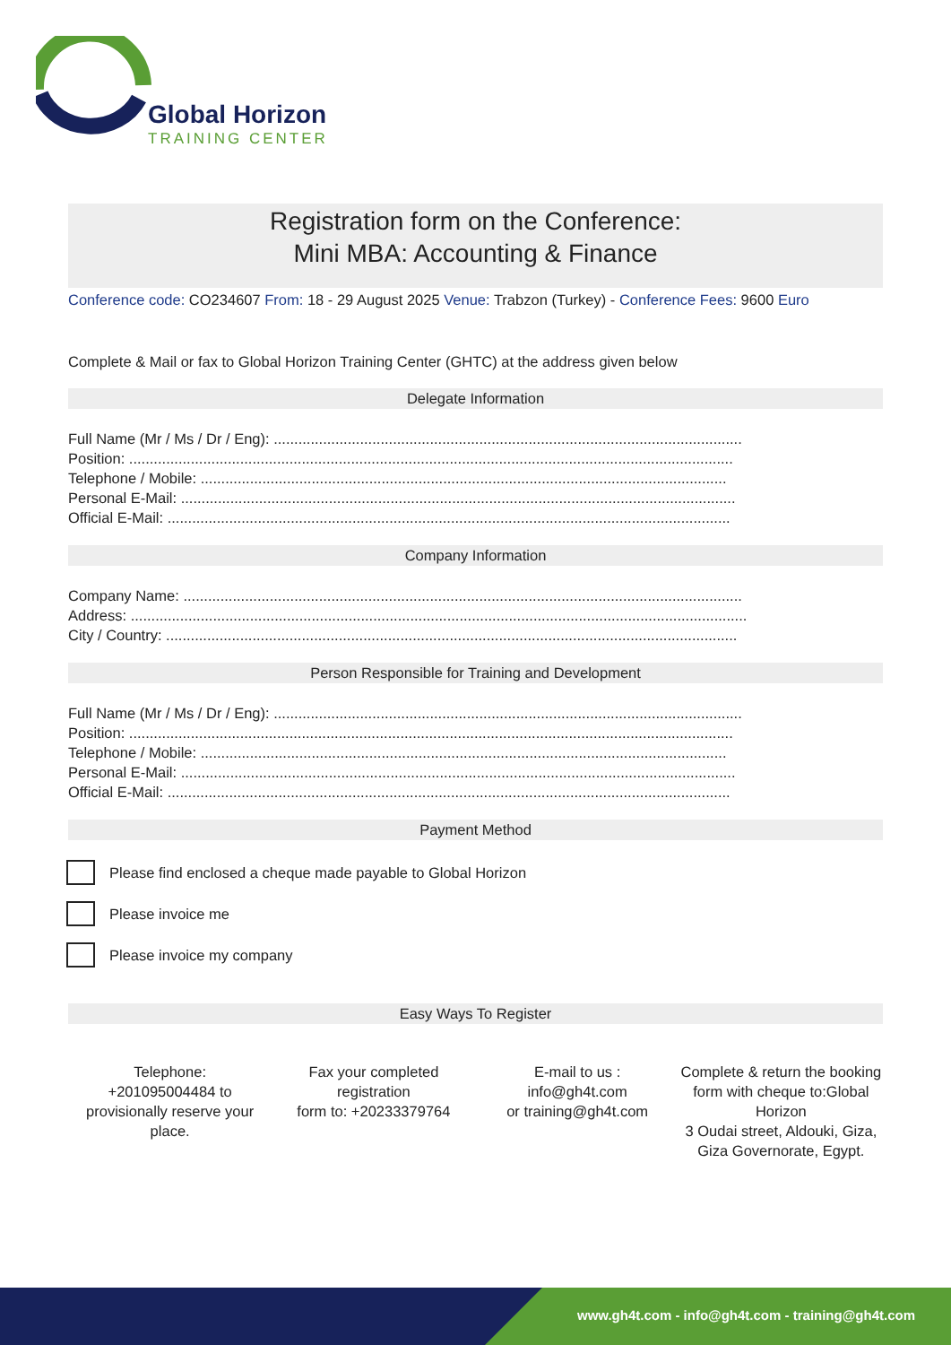Global Horizon
TRAINING CENTER
Registration form on the Conference:
Mini MBA: Accounting & Finance
Conference code: CO234607 From: 18 - 29 August 2025 Venue: Trabzon (Turkey) - Conference Fees: 9600 Euro
Complete & Mail or fax to Global Horizon Training Center (GHTC) at the address given below
Delegate Information
Full Name (Mr / Ms / Dr / Eng): ..................................................................................................................
Position: ...................................................................................................................................................
Telephone / Mobile: ................................................................................................................................
Personal E-Mail: .......................................................................................................................................
Official E-Mail: .........................................................................................................................................
Company Information
Company Name: ........................................................................................................................................
Address: ......................................................................................................................................................
City / Country: ...........................................................................................................................................
Person Responsible for Training and Development
Full Name (Mr / Ms / Dr / Eng): ..................................................................................................................
Position: ...................................................................................................................................................
Telephone / Mobile: ................................................................................................................................
Personal E-Mail: .......................................................................................................................................
Official E-Mail: .........................................................................................................................................
Payment Method
Please find enclosed a cheque made payable to Global Horizon
Please invoice me
Please invoice my company
Easy Ways To Register
Telephone:
+201095004484 to provisionally reserve your place.
Fax your completed registration
form to: +20233379764
E-mail to us :
info@gh4t.com
or training@gh4t.com
Complete & return the booking form with cheque to:Global Horizon
3 Oudai street, Aldouki, Giza, Giza Governorate, Egypt.
www.gh4t.com - info@gh4t.com - training@gh4t.com